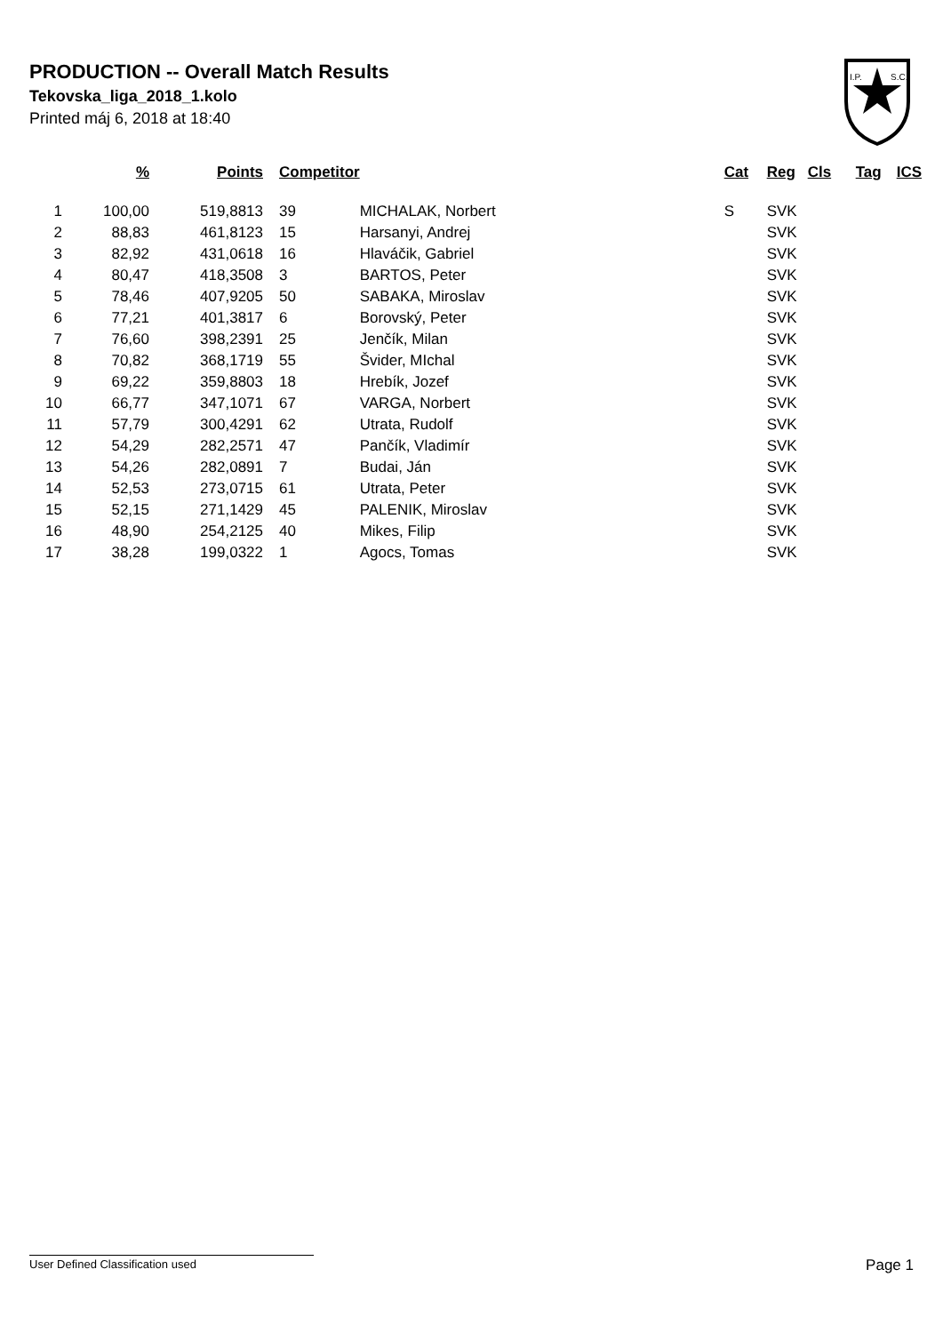PRODUCTION -- Overall Match Results
Tekovska_liga_2018_1.kolo
Printed máj 6, 2018 at 18:40
I.P.
S.C.
| | % | Points | Competitor | | Cat | Reg | Cls | Tag | ICS |
| --- | --- | --- | --- | --- | --- | --- | --- | --- | --- |
| 1 | 100,00 | 519,8813 | 39 | MICHALAK, Norbert | S | SVK | | | |
| 2 | 88,83 | 461,8123 | 15 | Harsanyi, Andrej | | SVK | | | |
| 3 | 82,92 | 431,0618 | 16 | Hlaváčik, Gabriel | | SVK | | | |
| 4 | 80,47 | 418,3508 | 3 | BARTOS, Peter | | SVK | | | |
| 5 | 78,46 | 407,9205 | 50 | SABAKA, Miroslav | | SVK | | | |
| 6 | 77,21 | 401,3817 | 6 | Borovský, Peter | | SVK | | | |
| 7 | 76,60 | 398,2391 | 25 | Jenčík, Milan | | SVK | | | |
| 8 | 70,82 | 368,1719 | 55 | Švider, MIchal | | SVK | | | |
| 9 | 69,22 | 359,8803 | 18 | Hrebík, Jozef | | SVK | | | |
| 10 | 66,77 | 347,1071 | 67 | VARGA, Norbert | | SVK | | | |
| 11 | 57,79 | 300,4291 | 62 | Utrata, Rudolf | | SVK | | | |
| 12 | 54,29 | 282,2571 | 47 | Pančík, Vladimír | | SVK | | | |
| 13 | 54,26 | 282,0891 | 7 | Budai, Ján | | SVK | | | |
| 14 | 52,53 | 273,0715 | 61 | Utrata, Peter | | SVK | | | |
| 15 | 52,15 | 271,1429 | 45 | PALENIK, Miroslav | | SVK | | | |
| 16 | 48,90 | 254,2125 | 40 | Mikes, Filip | | SVK | | | |
| 17 | 38,28 | 199,0322 | 1 | Agocs, Tomas | | SVK | | | |
User Defined Classification used Page 1